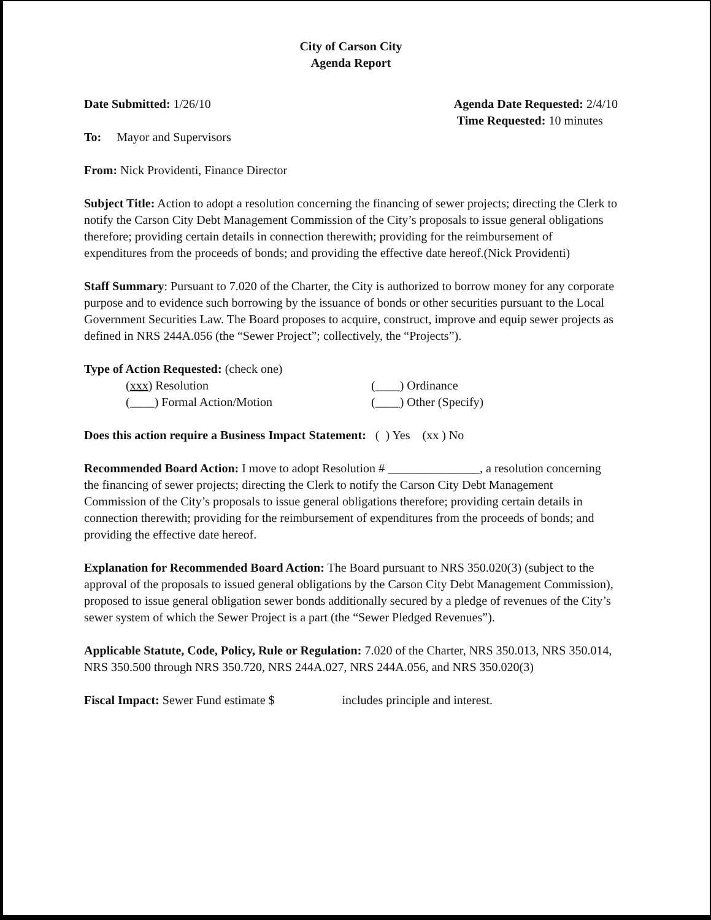City of Carson City
Agenda Report
Date Submitted: 1/26/10 Agenda Date Requested: 2/4/10
Time Requested: 10 minutes
To: Mayor and Supervisors
From: Nick Providenti, Finance Director
Subject Title: Action to adopt a resolution concerning the financing of sewer projects; directing the Clerk to notify the Carson City Debt Management Commission of the City’s proposals to issue general obligations therefore; providing certain details in connection therewith; providing for the reimbursement of expenditures from the proceeds of bonds; and providing the effective date hereof.(Nick Providenti)
Staff Summary: Pursuant to 7.020 of the Charter, the City is authorized to borrow money for any corporate purpose and to evidence such borrowing by the issuance of bonds or other securities pursuant to the Local Government Securities Law. The Board proposes to acquire, construct, improve and equip sewer projects as defined in NRS 244A.056 (the “Sewer Project”; collectively, the “Projects”).
Type of Action Requested: (check one)
(xxx) Resolution (____) Ordinance (____) Formal Action/Motion (____) Other (Specify)
Does this action require a Business Impact Statement: ( ) Yes (xx ) No
Recommended Board Action: I move to adopt Resolution # _______________, a resolution concerning the financing of sewer projects; directing the Clerk to notify the Carson City Debt Management Commission of the City’s proposals to issue general obligations therefore; providing certain details in connection therewith; providing for the reimbursement of expenditures from the proceeds of bonds; and providing the effective date hereof.
Explanation for Recommended Board Action: The Board pursuant to NRS 350.020(3) (subject to the approval of the proposals to issued general obligations by the Carson City Debt Management Commission), proposed to issue general obligation sewer bonds additionally secured by a pledge of revenues of the City’s sewer system of which the Sewer Project is a part (the “Sewer Pledged Revenues”).
Applicable Statute, Code, Policy, Rule or Regulation: 7.020 of the Charter, NRS 350.013, NRS 350.014, NRS 350.500 through NRS 350.720, NRS 244A.027, NRS 244A.056, and NRS 350.020(3)
Fiscal Impact: Sewer Fund estimate $ includes principle and interest.